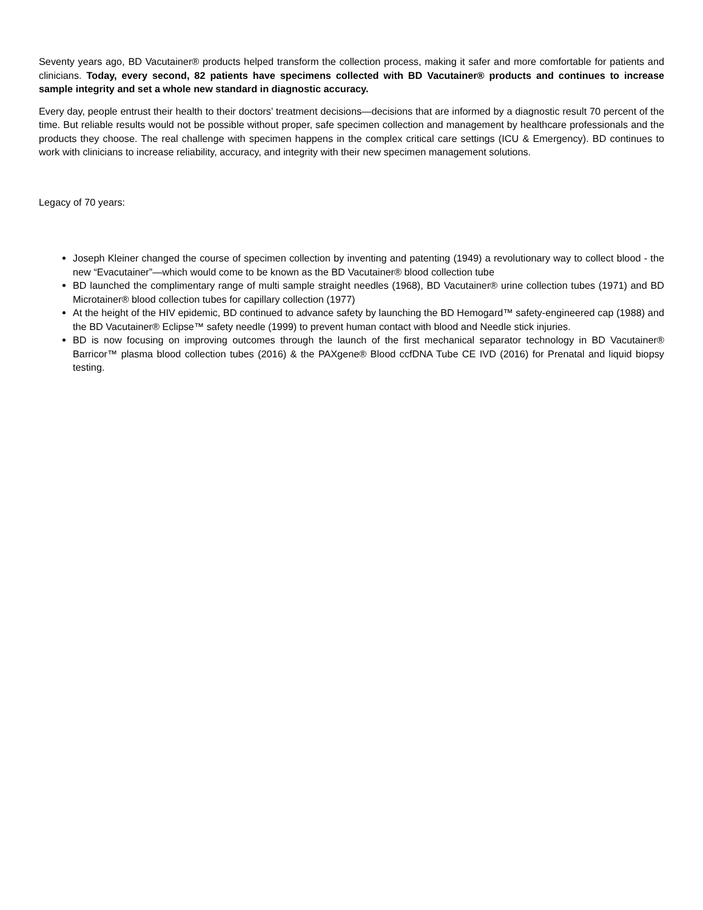Seventy years ago, BD Vacutainer® products helped transform the collection process, making it safer and more comfortable for patients and clinicians. Today, every second, 82 patients have specimens collected with BD Vacutainer® products and continues to increase sample integrity and set a whole new standard in diagnostic accuracy.
Every day, people entrust their health to their doctors’ treatment decisions—decisions that are informed by a diagnostic result 70 percent of the time. But reliable results would not be possible without proper, safe specimen collection and management by healthcare professionals and the products they choose. The real challenge with specimen happens in the complex critical care settings (ICU & Emergency). BD continues to work with clinicians to increase reliability, accuracy, and integrity with their new specimen management solutions.
Legacy of 70 years:
Joseph Kleiner changed the course of specimen collection by inventing and patenting (1949) a revolutionary way to collect blood - the new “Evacutainer”—which would come to be known as the BD Vacutainer® blood collection tube
BD launched the complimentary range of multi sample straight needles (1968), BD Vacutainer® urine collection tubes (1971) and BD Microtainer® blood collection tubes for capillary collection (1977)
At the height of the HIV epidemic, BD continued to advance safety by launching the BD Hemogard™ safety-engineered cap (1988) and the BD Vacutainer® Eclipse™ safety needle (1999) to prevent human contact with blood and Needle stick injuries.
BD is now focusing on improving outcomes through the launch of the first mechanical separator technology in BD Vacutainer® Barricor™ plasma blood collection tubes (2016) & the PAXgene® Blood ccfDNA Tube CE IVD (2016) for Prenatal and liquid biopsy testing.